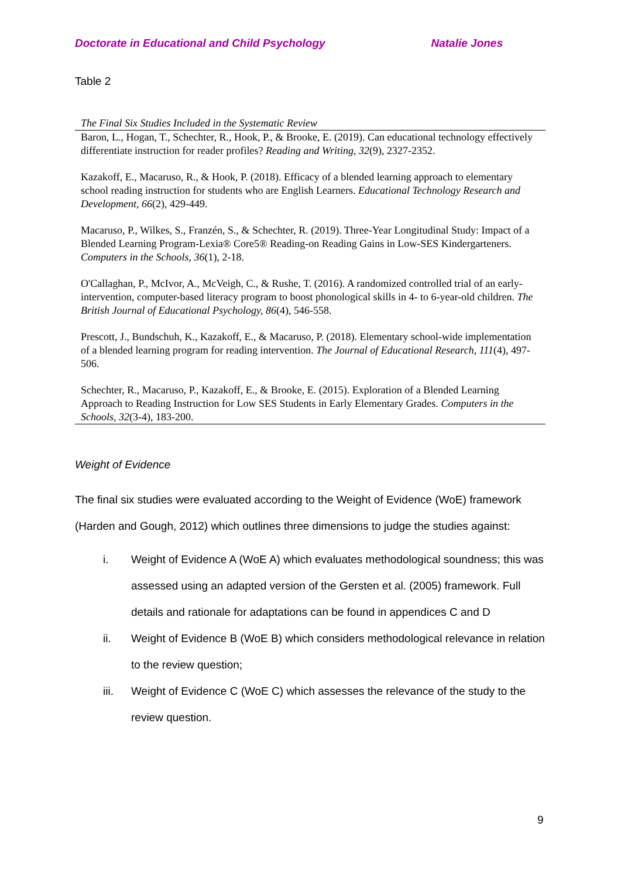Doctorate in Educational and Child Psychology Natalie Jones
Table 2
The Final Six Studies Included in the Systematic Review
| Baron, L., Hogan, T., Schechter, R., Hook, P., & Brooke, E. (2019). Can educational technology effectively differentiate instruction for reader profiles? Reading and Writing, 32 (9), 2327-2352. |
| Kazakoff, E., Macaruso, R., & Hook, P. (2018). Efficacy of a blended learning approach to elementary school reading instruction for students who are English Learners. Educational Technology Research and Development, 66 (2), 429-449. |
| Macaruso, P., Wilkes, S., Franzén, S., & Schechter, R. (2019). Three-Year Longitudinal Study: Impact of a Blended Learning Program-Lexia® Core5® Reading-on Reading Gains in Low-SES Kindergarteners. Computers in the Schools, 36 (1), 2-18. |
| O'Callaghan, P., McIvor, A., McVeigh, C., & Rushe, T. (2016). A randomized controlled trial of an early-intervention, computer-based literacy program to boost phonological skills in 4- to 6-year-old children. The British Journal of Educational Psychology, 86 (4), 546-558. |
| Prescott, J., Bundschuh, K., Kazakoff, E., & Macaruso, P. (2018). Elementary school-wide implementation of a blended learning program for reading intervention. The Journal of Educational Research, 111 (4), 497-506. |
| Schechter, R., Macaruso, P., Kazakoff, E., & Brooke, E. (2015). Exploration of a Blended Learning Approach to Reading Instruction for Low SES Students in Early Elementary Grades. Computers in the Schools, 32 (3-4), 183-200. |
Weight of Evidence
The final six studies were evaluated according to the Weight of Evidence (WoE) framework (Harden and Gough, 2012) which outlines three dimensions to judge the studies against:
i. Weight of Evidence A (WoE A) which evaluates methodological soundness; this was assessed using an adapted version of the Gersten et al. (2005) framework. Full details and rationale for adaptations can be found in appendices C and D
ii. Weight of Evidence B (WoE B) which considers methodological relevance in relation to the review question;
iii. Weight of Evidence C (WoE C) which assesses the relevance of the study to the review question.
9